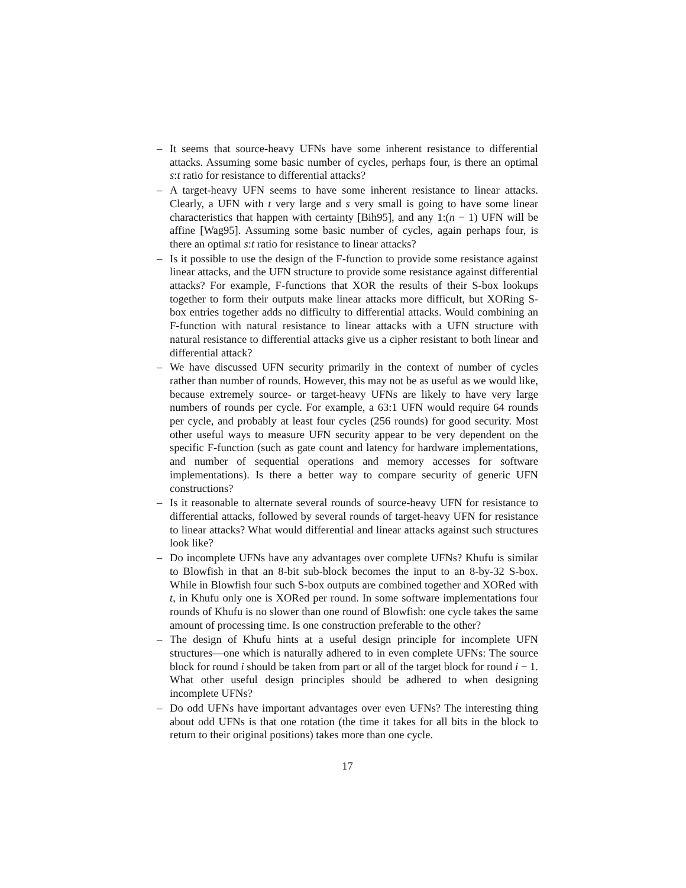– It seems that source-heavy UFNs have some inherent resistance to differential attacks. Assuming some basic number of cycles, perhaps four, is there an optimal s:t ratio for resistance to differential attacks?
– A target-heavy UFN seems to have some inherent resistance to linear attacks. Clearly, a UFN with t very large and s very small is going to have some linear characteristics that happen with certainty [Bih95], and any 1:(n − 1) UFN will be affine [Wag95]. Assuming some basic number of cycles, again perhaps four, is there an optimal s:t ratio for resistance to linear attacks?
– Is it possible to use the design of the F-function to provide some resistance against linear attacks, and the UFN structure to provide some resistance against differential attacks? For example, F-functions that XOR the results of their S-box lookups together to form their outputs make linear attacks more difficult, but XORing S-box entries together adds no difficulty to differential attacks. Would combining an F-function with natural resistance to linear attacks with a UFN structure with natural resistance to differential attacks give us a cipher resistant to both linear and differential attack?
– We have discussed UFN security primarily in the context of number of cycles rather than number of rounds. However, this may not be as useful as we would like, because extremely source- or target-heavy UFNs are likely to have very large numbers of rounds per cycle. For example, a 63:1 UFN would require 64 rounds per cycle, and probably at least four cycles (256 rounds) for good security. Most other useful ways to measure UFN security appear to be very dependent on the specific F-function (such as gate count and latency for hardware implementations, and number of sequential operations and memory accesses for software implementations). Is there a better way to compare security of generic UFN constructions?
– Is it reasonable to alternate several rounds of source-heavy UFN for resistance to differential attacks, followed by several rounds of target-heavy UFN for resistance to linear attacks? What would differential and linear attacks against such structures look like?
– Do incomplete UFNs have any advantages over complete UFNs? Khufu is similar to Blowfish in that an 8-bit sub-block becomes the input to an 8-by-32 S-box. While in Blowfish four such S-box outputs are combined together and XORed with t, in Khufu only one is XORed per round. In some software implementations four rounds of Khufu is no slower than one round of Blowfish: one cycle takes the same amount of processing time. Is one construction preferable to the other?
– The design of Khufu hints at a useful design principle for incomplete UFN structures—one which is naturally adhered to in even complete UFNs: The source block for round i should be taken from part or all of the target block for round i − 1. What other useful design principles should be adhered to when designing incomplete UFNs?
– Do odd UFNs have important advantages over even UFNs? The interesting thing about odd UFNs is that one rotation (the time it takes for all bits in the block to return to their original positions) takes more than one cycle.
17